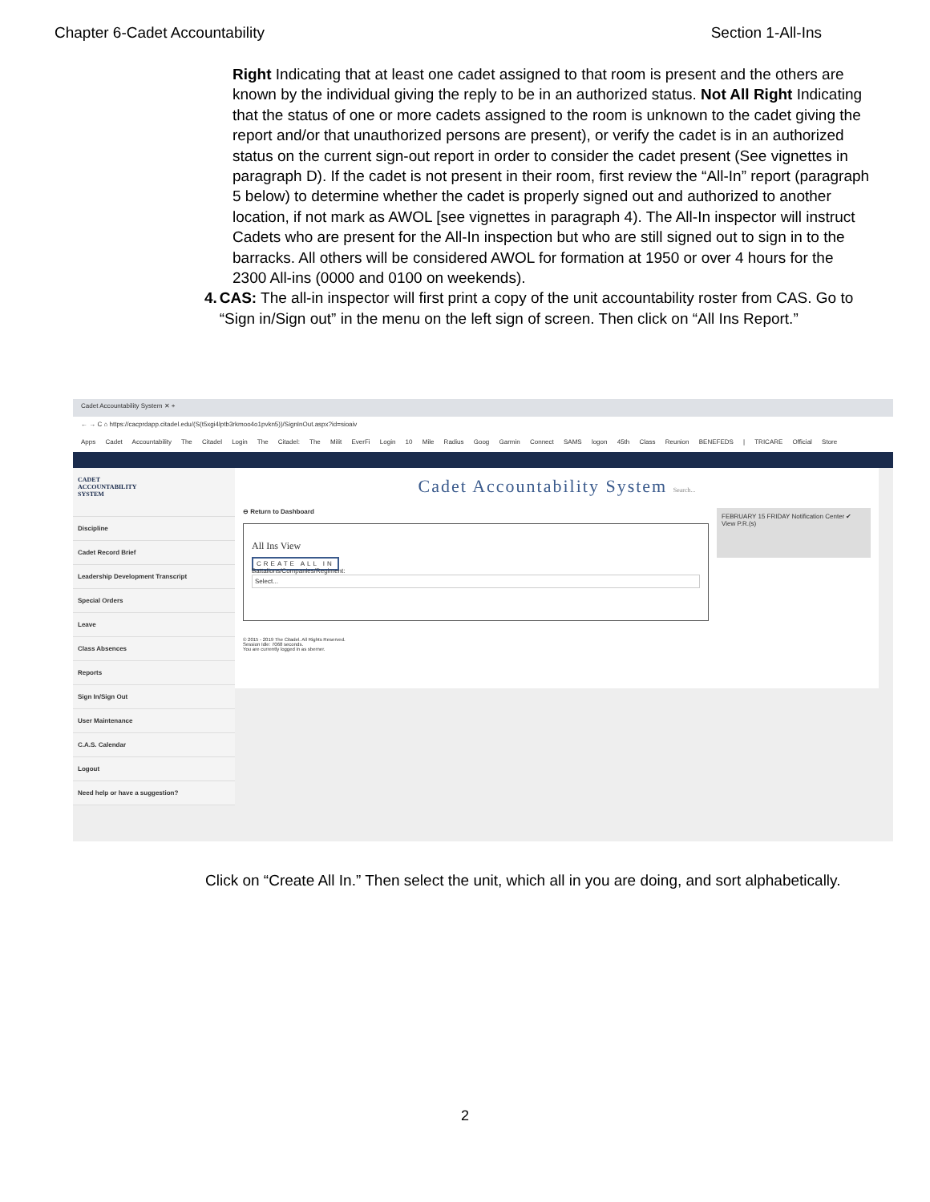Chapter 6-Cadet Accountability Section 1-All-Ins
Right Indicating that at least one cadet assigned to that room is present and the others are known by the individual giving the reply to be in an authorized status. Not All Right Indicating that the status of one or more cadets assigned to the room is unknown to the cadet giving the report and/or that unauthorized persons are present), or verify the cadet is in an authorized status on the current sign-out report in order to consider the cadet present (See vignettes in paragraph D). If the cadet is not present in their room, first review the “All-In” report (paragraph 5 below) to determine whether the cadet is properly signed out and authorized to another location, if not mark as AWOL [see vignettes in paragraph 4). The All-In inspector will instruct Cadets who are present for the All-In inspection but who are still signed out to sign in to the barracks. All others will be considered AWOL for formation at 1950 or over 4 hours for the 2300 All-ins (0000 and 0100 on weekends).
4. CAS: The all-in inspector will first print a copy of the unit accountability roster from CAS. Go to “Sign in/Sign out” in the menu on the left sign of screen. Then click on “All Ins Report.”
Cadet Accountability System ✕ +
← → C ⌂ https://cacprdapp.citadel.edu/(S(t5xgi4lptb3rkmoo4o1pvkn5))/SignInOut.aspx?id=sioaiv
Apps Cadet Accountability The Citadel Login The Citadel: The Milit EverFi Login 10 Mile Radius Goog Garmin Connect SAMS logon 45th Class Reunion BENEFEDS | TRICARE Official Store
CADET
ACCOUNTABILITY
SYSTEM
Discipline
Cadet Record Brief
Leadership Development Transcript
Special Orders
Leave
Class Absences
Reports
Sign In/Sign Out
User Maintenance
C.A.S. Calendar
Logout
Need help or have a suggestion?
Cadet Accountability System Search...
⊖ Return to Dashboard
All Ins View
CREATE ALL IN
Battalions/Companies/Regiment:
Select...
© 2015 - 2019 The Citadel. All Rights Reserved.
Session Idle: 7068 seconds.
You are currently logged in as sberner.
FEBRUARY 15 FRIDAY Notification Center ✔ View P.R.(s)
Click on “Create All In.” Then select the unit, which all in you are doing, and sort alphabetically.
2